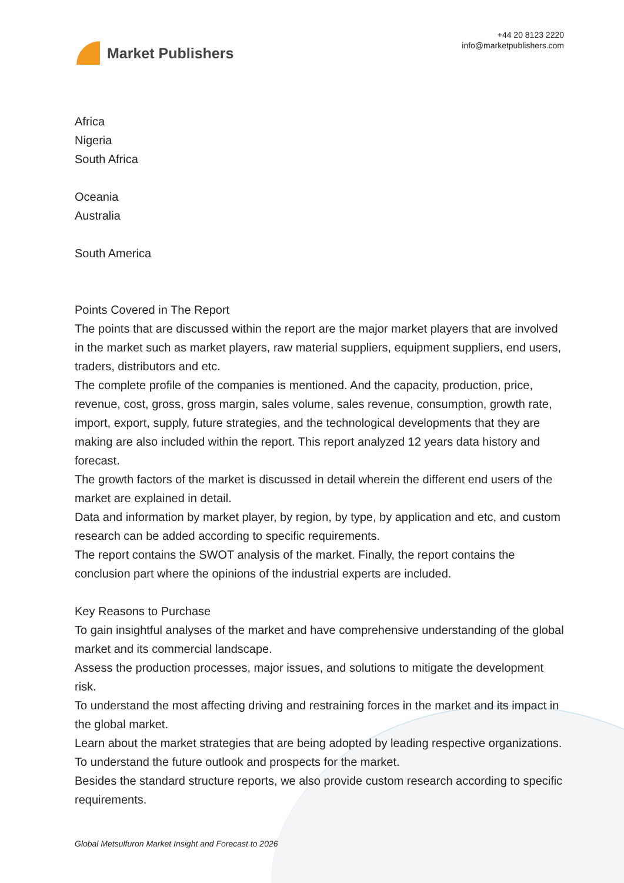Market Publishers
+44 20 8123 2220
info@marketpublishers.com
Africa
Nigeria
South Africa
Oceania
Australia
South America
Points Covered in The Report
The points that are discussed within the report are the major market players that are involved in the market such as market players, raw material suppliers, equipment suppliers, end users, traders, distributors and etc.
The complete profile of the companies is mentioned. And the capacity, production, price, revenue, cost, gross, gross margin, sales volume, sales revenue, consumption, growth rate, import, export, supply, future strategies, and the technological developments that they are making are also included within the report. This report analyzed 12 years data history and forecast.
The growth factors of the market is discussed in detail wherein the different end users of the market are explained in detail.
Data and information by market player, by region, by type, by application and etc, and custom research can be added according to specific requirements.
The report contains the SWOT analysis of the market. Finally, the report contains the conclusion part where the opinions of the industrial experts are included.
Key Reasons to Purchase
To gain insightful analyses of the market and have comprehensive understanding of the global market and its commercial landscape.
Assess the production processes, major issues, and solutions to mitigate the development risk.
To understand the most affecting driving and restraining forces in the market and its impact in the global market.
Learn about the market strategies that are being adopted by leading respective organizations.
To understand the future outlook and prospects for the market.
Besides the standard structure reports, we also provide custom research according to specific requirements.
Global Metsulfuron Market Insight and Forecast to 2026